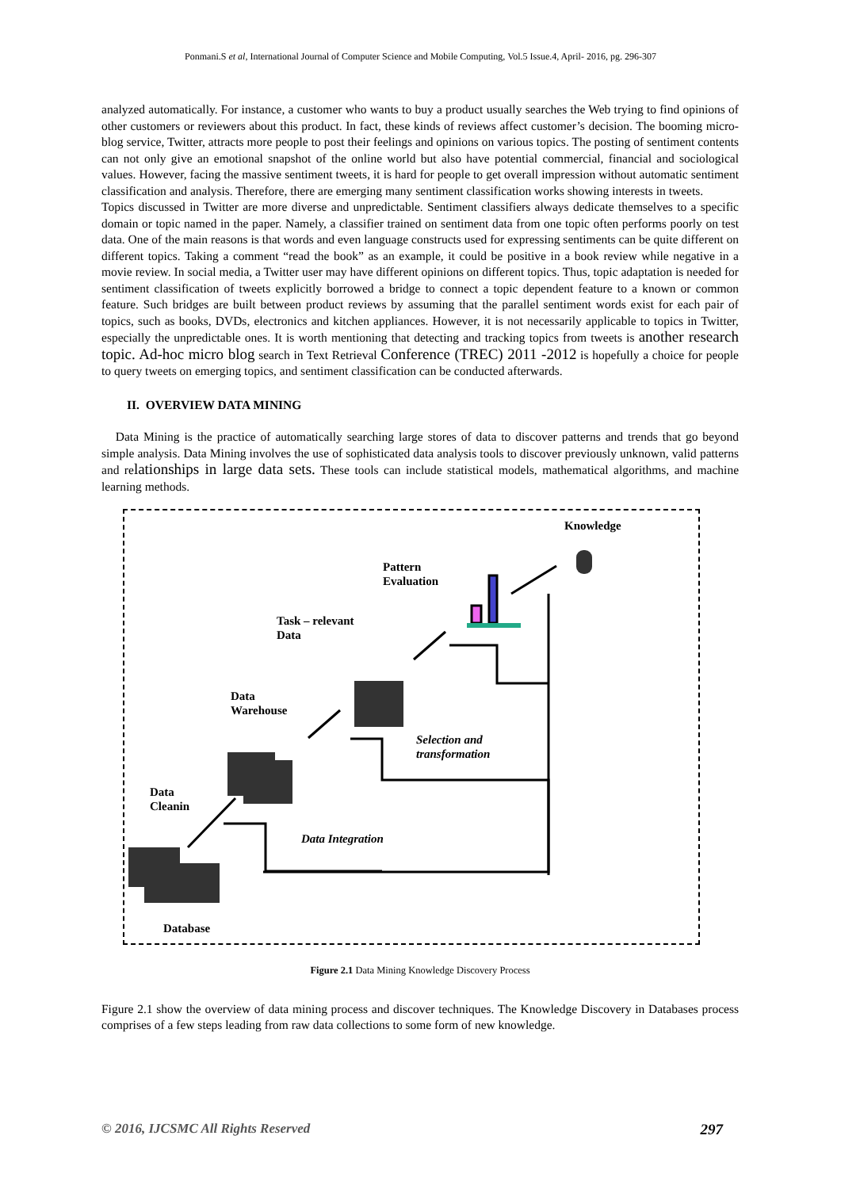Ponmani.S et al, International Journal of Computer Science and Mobile Computing, Vol.5 Issue.4, April- 2016, pg. 296-307
analyzed automatically. For instance, a customer who wants to buy a product usually searches the Web trying to find opinions of other customers or reviewers about this product. In fact, these kinds of reviews affect customer’s decision. The booming micro-blog service, Twitter, attracts more people to post their feelings and opinions on various topics. The posting of sentiment contents can not only give an emotional snapshot of the online world but also have potential commercial, financial and sociological values. However, facing the massive sentiment tweets, it is hard for people to get overall impression without automatic sentiment classification and analysis. Therefore, there are emerging many sentiment classification works showing interests in tweets.
Topics discussed in Twitter are more diverse and unpredictable. Sentiment classifiers always dedicate themselves to a specific domain or topic named in the paper. Namely, a classifier trained on sentiment data from one topic often performs poorly on test data. One of the main reasons is that words and even language constructs used for expressing sentiments can be quite different on different topics. Taking a comment “read the book” as an example, it could be positive in a book review while negative in a movie review. In social media, a Twitter user may have different opinions on different topics. Thus, topic adaptation is needed for sentiment classification of tweets explicitly borrowed a bridge to connect a topic dependent feature to a known or common feature. Such bridges are built between product reviews by assuming that the parallel sentiment words exist for each pair of topics, such as books, DVDs, electronics and kitchen appliances. However, it is not necessarily applicable to topics in Twitter, especially the unpredictable ones. It is worth mentioning that detecting and tracking topics from tweets is another research topic. Ad-hoc micro blog search in Text Retrieval Conference (TREC) 2011 -2012 is hopefully a choice for people to query tweets on emerging topics, and sentiment classification can be conducted afterwards.
II. OVERVIEW DATA MINING
Data Mining is the practice of automatically searching large stores of data to discover patterns and trends that go beyond simple analysis. Data Mining involves the use of sophisticated data analysis tools to discover previously unknown, valid patterns and relationships in large data sets. These tools can include statistical models, mathematical algorithms, and machine learning methods.
Knowledge
Pattern
Evaluation
Task – relevant
Data
Data
Warehouse
Selection and
transformation
Data
Cleanin
Data Integration
Database
Figure 2.1 Data Mining Knowledge Discovery Process
Figure 2.1 show the overview of data mining process and discover techniques. The Knowledge Discovery in Databases process comprises of a few steps leading from raw data collections to some form of new knowledge.
© 2016, IJCSMC All Rights Reserved 297